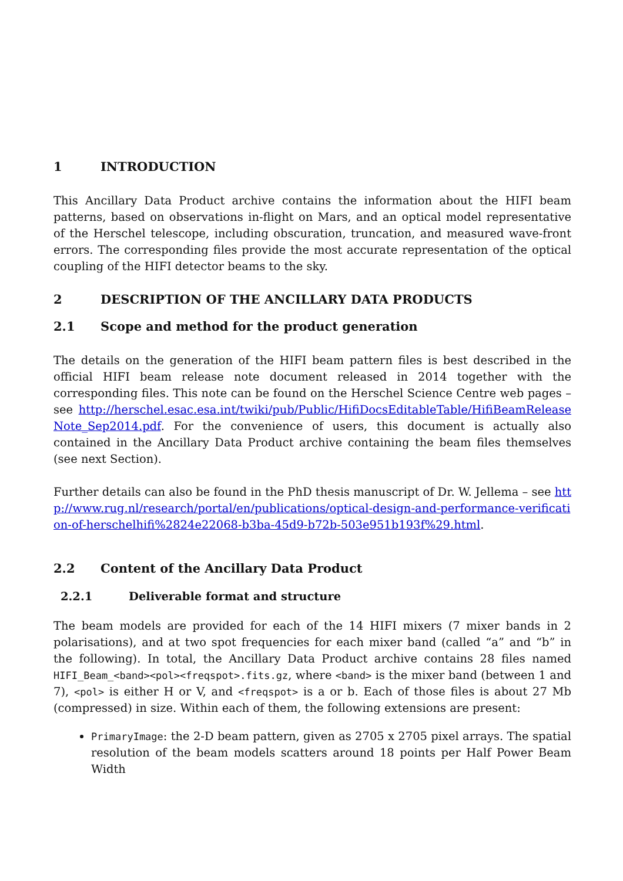1 INTRODUCTION
This Ancillary Data Product archive contains the information about the HIFI beam patterns, based on observations in-flight on Mars, and an optical model representative of the Herschel telescope, including obscuration, truncation, and measured wave-front errors. The corresponding files provide the most accurate representation of the optical coupling of the HIFI detector beams to the sky.
2 DESCRIPTION OF THE ANCILLARY DATA PRODUCTS
2.1 Scope and method for the product generation
The details on the generation of the HIFI beam pattern files is best described in the official HIFI beam release note document released in 2014 together with the corresponding files. This note can be found on the Herschel Science Centre web pages – see http://herschel.esac.esa.int/twiki/pub/Public/HifiDocsEditableTable/HifiBeamReleaseNote_Sep2014.pdf. For the convenience of users, this document is actually also contained in the Ancillary Data Product archive containing the beam files themselves (see next Section).
Further details can also be found in the PhD thesis manuscript of Dr. W. Jellema – see http://www.rug.nl/research/portal/en/publications/optical-design-and-performance-verification-of-herschelhifi%2824e22068-b3ba-45d9-b72b-503e951b193f%29.html.
2.2 Content of the Ancillary Data Product
2.2.1 Deliverable format and structure
The beam models are provided for each of the 14 HIFI mixers (7 mixer bands in 2 polarisations), and at two spot frequencies for each mixer band (called “a” and “b” in the following). In total, the Ancillary Data Product archive contains 28 files named HIFI_Beam_<band><pol><freqspot>.fits.gz, where <band> is the mixer band (between 1 and 7), <pol> is either H or V, and <freqspot> is a or b. Each of those files is about 27 Mb (compressed) in size. Within each of them, the following extensions are present:
PrimaryImage: the 2-D beam pattern, given as 2705 x 2705 pixel arrays. The spatial resolution of the beam models scatters around 18 points per Half Power Beam Width